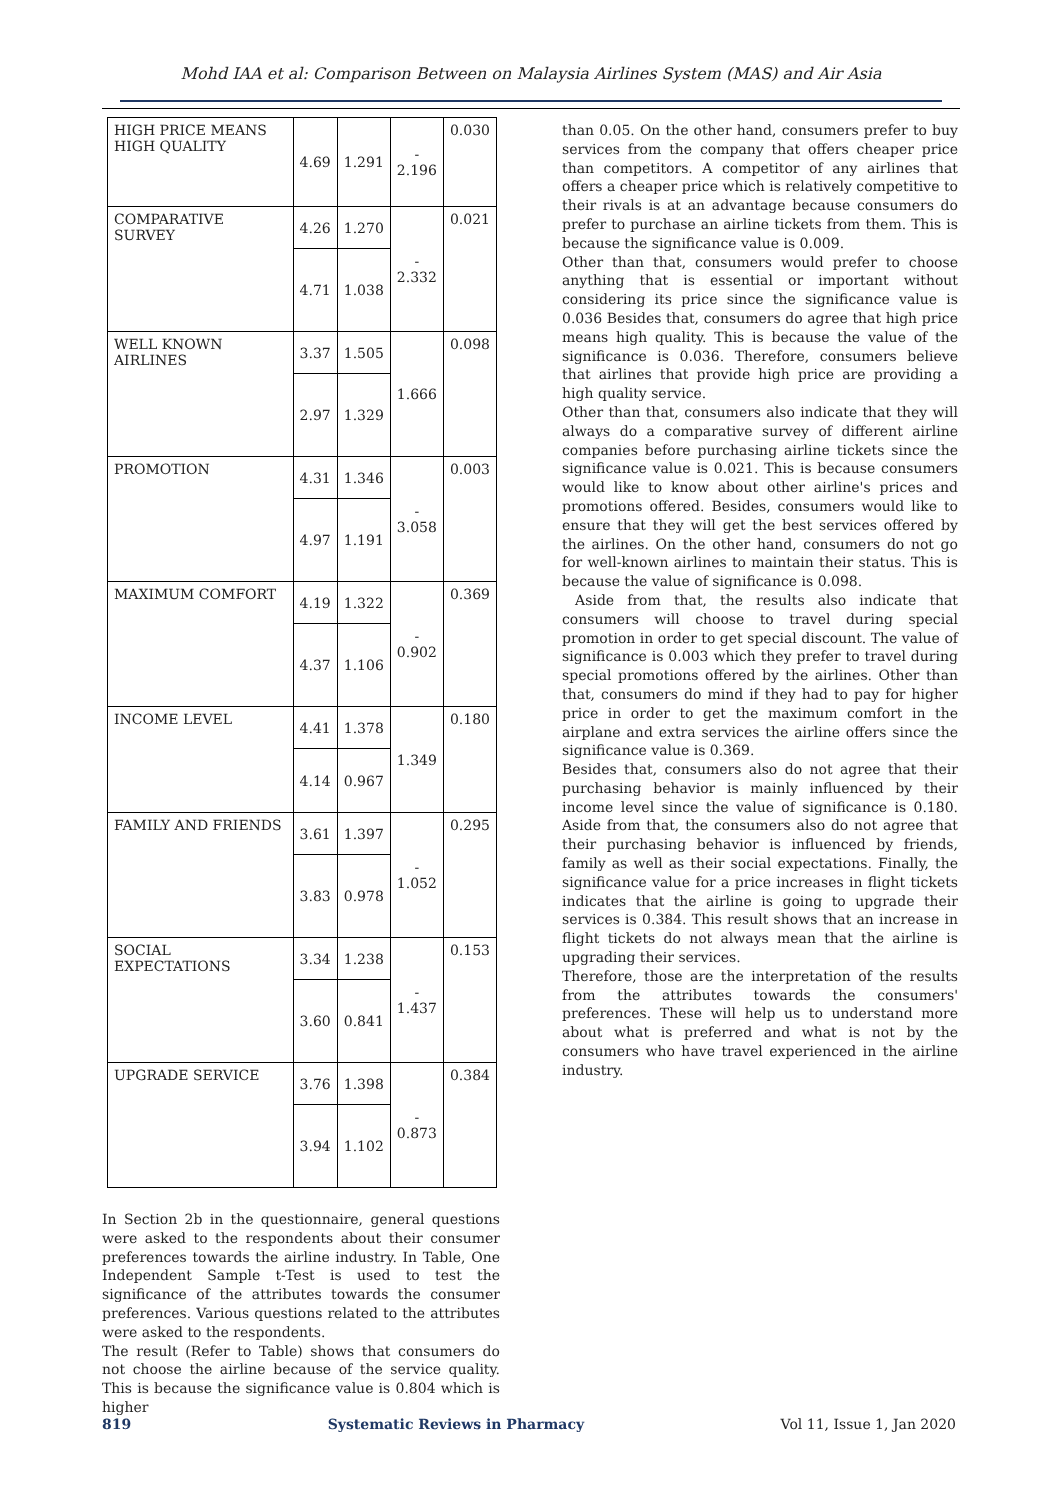Mohd IAA et al: Comparison Between on Malaysia Airlines System (MAS) and Air Asia
| HIGH PRICE MEANS HIGH QUALITY | 4.69 | 1.291 | - 2.196 | 0.030 |
| COMPARATIVE SURVEY | 4.26 | 1.270 | - 2.332 | 0.021 |
| | 4.71 | 1.038 | | |
| WELL KNOWN AIRLINES | 3.37 | 1.505 | 1.666 | 0.098 |
| | 2.97 | 1.329 | | |
| PROMOTION | 4.31 | 1.346 | - 3.058 | 0.003 |
| | 4.97 | 1.191 | | |
| MAXIMUM COMFORT | 4.19 | 1.322 | - 0.902 | 0.369 |
| | 4.37 | 1.106 | | |
| INCOME LEVEL | 4.41 | 1.378 | 1.349 | 0.180 |
| | 4.14 | 0.967 | | |
| FAMILY AND FRIENDS | 3.61 | 1.397 | - 1.052 | 0.295 |
| | 3.83 | 0.978 | | |
| SOCIAL EXPECTATIONS | 3.34 | 1.238 | - 1.437 | 0.153 |
| | 3.60 | 0.841 | | |
| UPGRADE SERVICE | 3.76 | 1.398 | - 0.873 | 0.384 |
| | 3.94 | 1.102 | | |
In Section 2b in the questionnaire, general questions were asked to the respondents about their consumer preferences towards the airline industry. In Table, One Independent Sample t-Test is used to test the significance of the attributes towards the consumer preferences. Various questions related to the attributes were asked to the respondents.
The result (Refer to Table) shows that consumers do not choose the airline because of the service quality. This is because the significance value is 0.804 which is higher
than 0.05. On the other hand, consumers prefer to buy services from the company that offers cheaper price than competitors. A competitor of any airlines that offers a cheaper price which is relatively competitive to their rivals is at an advantage because consumers do prefer to purchase an airline tickets from them. This is because the significance value is 0.009.
Other than that, consumers would prefer to choose anything that is essential or important without considering its price since the significance value is 0.036 Besides that, consumers do agree that high price means high quality. This is because the value of the significance is 0.036. Therefore, consumers believe that airlines that provide high price are providing a high quality service.
Other than that, consumers also indicate that they will always do a comparative survey of different airline companies before purchasing airline tickets since the significance value is 0.021. This is because consumers would like to know about other airline's prices and promotions offered. Besides, consumers would like to ensure that they will get the best services offered by the airlines. On the other hand, consumers do not go for well-known airlines to maintain their status. This is because the value of significance is 0.098.
Aside from that, the results also indicate that consumers will choose to travel during special promotion in order to get special discount. The value of significance is 0.003 which they prefer to travel during special promotions offered by the airlines. Other than that, consumers do mind if they had to pay for higher price in order to get the maximum comfort in the airplane and extra services the airline offers since the significance value is 0.369.
Besides that, consumers also do not agree that their purchasing behavior is mainly influenced by their income level since the value of significance is 0.180. Aside from that, the consumers also do not agree that their purchasing behavior is influenced by friends, family as well as their social expectations. Finally, the significance value for a price increases in flight tickets indicates that the airline is going to upgrade their services is 0.384. This result shows that an increase in flight tickets do not always mean that the airline is upgrading their services.
Therefore, those are the interpretation of the results from the attributes towards the consumers' preferences. These will help us to understand more about what is preferred and what is not by the consumers who have travel experienced in the airline industry.
819 Systematic Reviews in Pharmacy Vol 11, Issue 1, Jan 2020